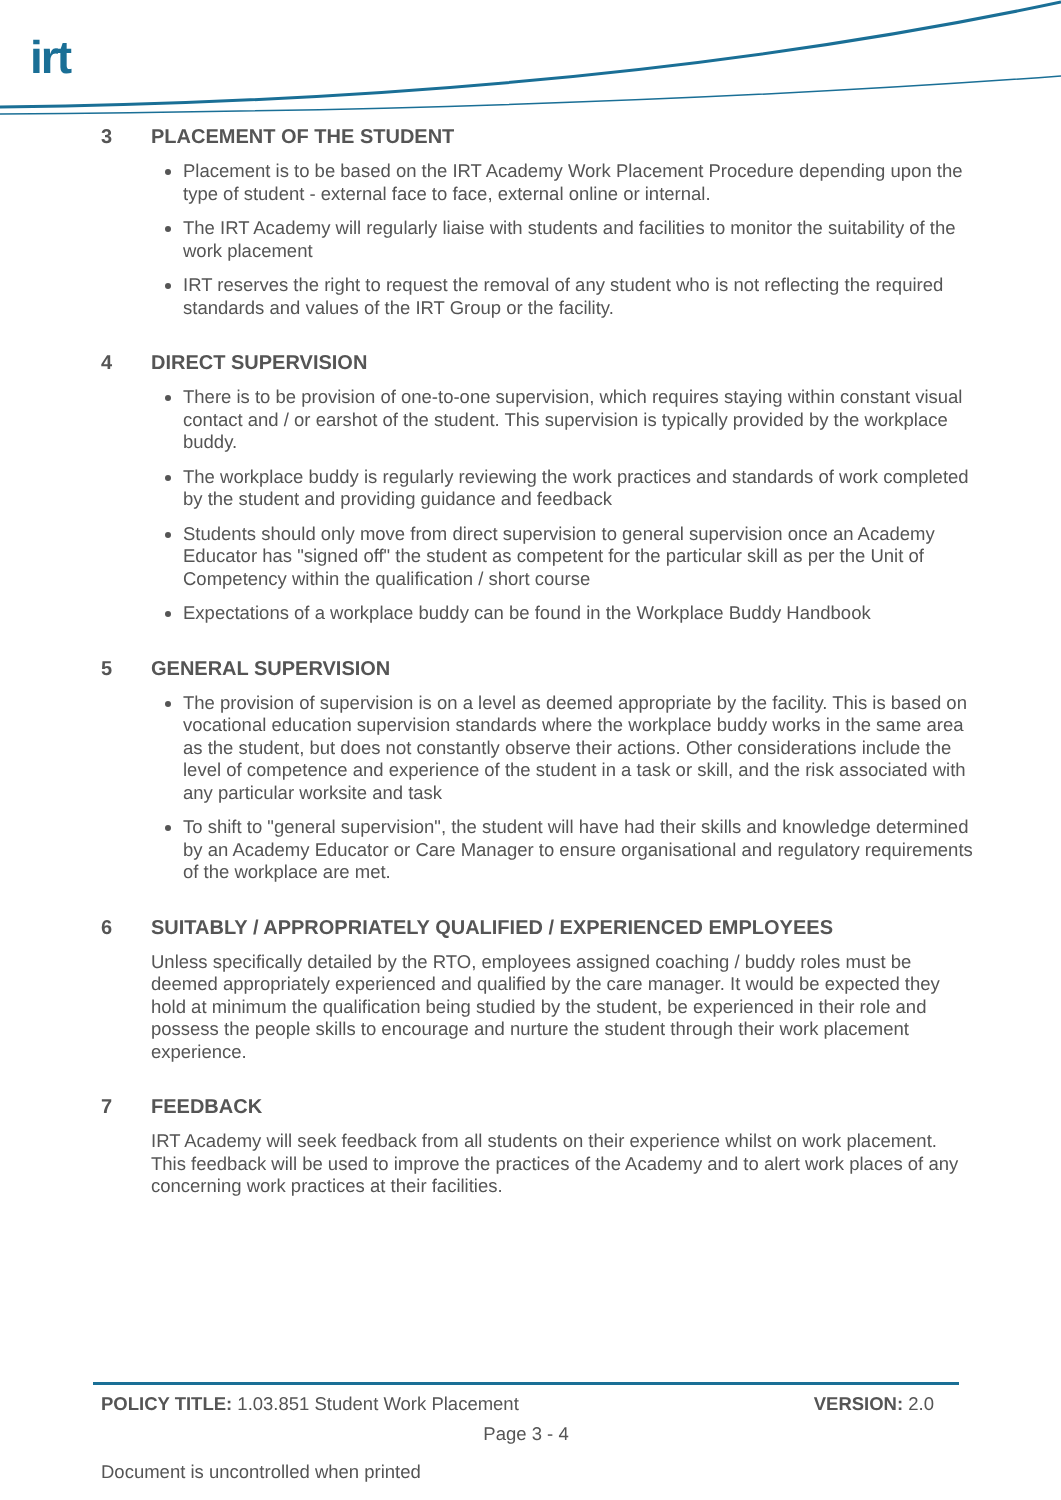irt
3 PLACEMENT OF THE STUDENT
Placement is to be based on the IRT Academy Work Placement Procedure depending upon the type of student - external face to face, external online or internal.
The IRT Academy will regularly liaise with students and facilities to monitor the suitability of the work placement
IRT reserves the right to request the removal of any student who is not reflecting the required standards and values of the IRT Group or the facility.
4 DIRECT SUPERVISION
There is to be provision of one-to-one supervision, which requires staying within constant visual contact and / or earshot of the student. This supervision is typically provided by the workplace buddy.
The workplace buddy is regularly reviewing the work practices and standards of work completed by the student and providing guidance and feedback
Students should only move from direct supervision to general supervision once an Academy Educator has "signed off" the student as competent for the particular skill as per the Unit of Competency within the qualification / short course
Expectations of a workplace buddy can be found in the Workplace Buddy Handbook
5 GENERAL SUPERVISION
The provision of supervision is on a level as deemed appropriate by the facility. This is based on vocational education supervision standards where the workplace buddy works in the same area as the student, but does not constantly observe their actions. Other considerations include the level of competence and experience of the student in a task or skill, and the risk associated with any particular worksite and task
To shift to "general supervision", the student will have had their skills and knowledge determined by an Academy Educator or Care Manager to ensure organisational and regulatory requirements of the workplace are met.
6 SUITABLY / APPROPRIATELY QUALIFIED / EXPERIENCED EMPLOYEES
Unless specifically detailed by the RTO, employees assigned coaching / buddy roles must be deemed appropriately experienced and qualified by the care manager. It would be expected they hold at minimum the qualification being studied by the student, be experienced in their role and possess the people skills to encourage and nurture the student through their work placement experience.
7 FEEDBACK
IRT Academy will seek feedback from all students on their experience whilst on work placement. This feedback will be used to improve the practices of the Academy and to alert work places of any concerning work practices at their facilities.
POLICY TITLE: 1.03.851 Student Work Placement
VERSION: 2.0
Page 3 - 4
Document is uncontrolled when printed